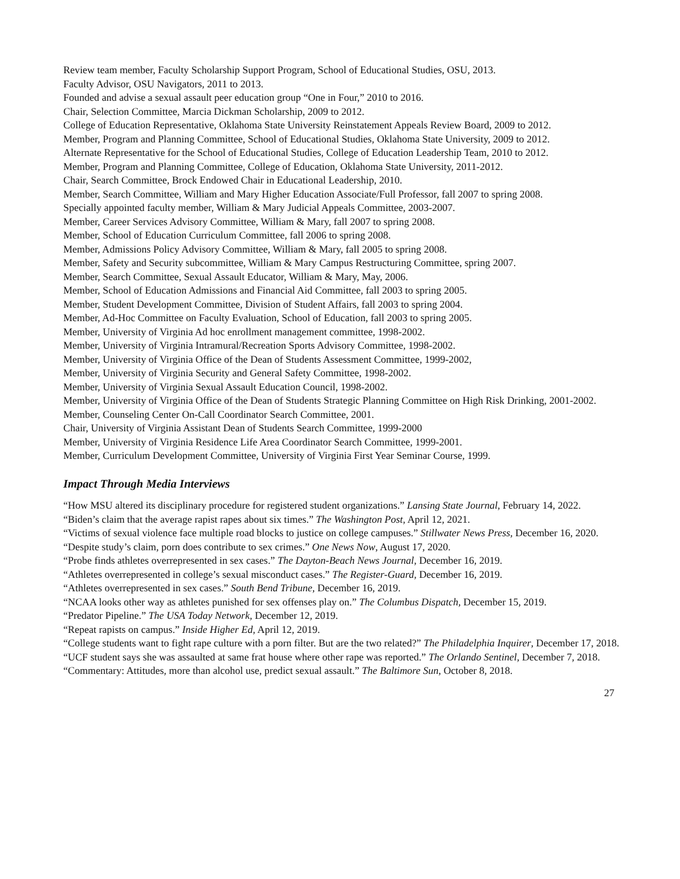Review team member, Faculty Scholarship Support Program, School of Educational Studies, OSU, 2013.
Faculty Advisor, OSU Navigators, 2011 to 2013.
Founded and advise a sexual assault peer education group “One in Four,” 2010 to 2016.
Chair, Selection Committee, Marcia Dickman Scholarship, 2009 to 2012.
College of Education Representative, Oklahoma State University Reinstatement Appeals Review Board, 2009 to 2012.
Member, Program and Planning Committee, School of Educational Studies, Oklahoma State University, 2009 to 2012.
Alternate Representative for the School of Educational Studies, College of Education Leadership Team, 2010 to 2012.
Member, Program and Planning Committee, College of Education, Oklahoma State University, 2011-2012.
Chair, Search Committee, Brock Endowed Chair in Educational Leadership, 2010.
Member, Search Committee, William and Mary Higher Education Associate/Full Professor, fall 2007 to spring 2008.
Specially appointed faculty member, William & Mary Judicial Appeals Committee, 2003-2007.
Member, Career Services Advisory Committee, William & Mary, fall 2007 to spring 2008.
Member, School of Education Curriculum Committee, fall 2006 to spring 2008.
Member, Admissions Policy Advisory Committee, William & Mary, fall 2005 to spring 2008.
Member, Safety and Security subcommittee, William & Mary Campus Restructuring Committee, spring 2007.
Member, Search Committee, Sexual Assault Educator, William & Mary, May, 2006.
Member, School of Education Admissions and Financial Aid Committee, fall 2003 to spring 2005.
Member, Student Development Committee, Division of Student Affairs, fall 2003 to spring 2004.
Member, Ad-Hoc Committee on Faculty Evaluation, School of Education, fall 2003 to spring 2005.
Member, University of Virginia Ad hoc enrollment management committee, 1998-2002.
Member, University of Virginia Intramural/Recreation Sports Advisory Committee, 1998-2002.
Member, University of Virginia Office of the Dean of Students Assessment Committee, 1999-2002,
Member, University of Virginia Security and General Safety Committee, 1998-2002.
Member, University of Virginia Sexual Assault Education Council, 1998-2002.
Member, University of Virginia Office of the Dean of Students Strategic Planning Committee on High Risk Drinking, 2001-2002.
Member, Counseling Center On-Call Coordinator Search Committee, 2001.
Chair, University of Virginia Assistant Dean of Students Search Committee, 1999-2000
Member, University of Virginia Residence Life Area Coordinator Search Committee, 1999-2001.
Member, Curriculum Development Committee, University of Virginia First Year Seminar Course, 1999.
Impact Through Media Interviews
“How MSU altered its disciplinary procedure for registered student organizations.” Lansing State Journal, February 14, 2022.
“Biden’s claim that the average rapist rapes about six times.” The Washington Post, April 12, 2021.
“Victims of sexual violence face multiple road blocks to justice on college campuses.” Stillwater News Press, December 16, 2020.
“Despite study’s claim, porn does contribute to sex crimes.” One News Now, August 17, 2020.
“Probe finds athletes overrepresented in sex cases.” The Dayton-Beach News Journal, December 16, 2019.
“Athletes overrepresented in college’s sexual misconduct cases.” The Register-Guard, December 16, 2019.
“Athletes overrepresented in sex cases.” South Bend Tribune, December 16, 2019.
“NCAA looks other way as athletes punished for sex offenses play on.” The Columbus Dispatch, December 15, 2019.
“Predator Pipeline.” The USA Today Network, December 12, 2019.
“Repeat rapists on campus.” Inside Higher Ed, April 12, 2019.
“College students want to fight rape culture with a porn filter. But are the two related?” The Philadelphia Inquirer, December 17, 2018.
“UCF student says she was assaulted at same frat house where other rape was reported.” The Orlando Sentinel, December 7, 2018.
“Commentary: Attitudes, more than alcohol use, predict sexual assault.” The Baltimore Sun, October 8, 2018.
27